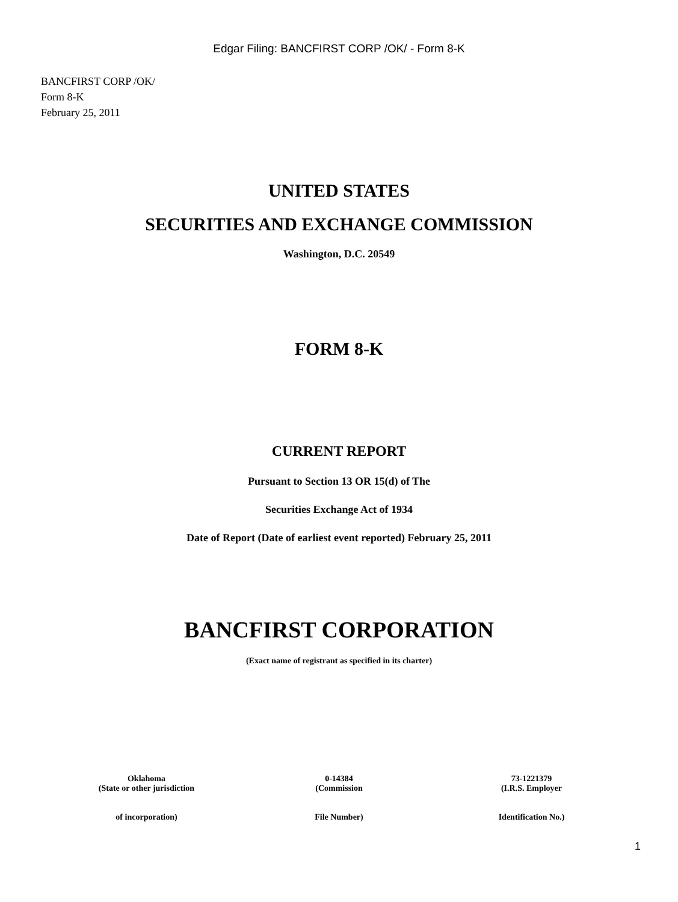Edgar Filing: BANCFIRST CORP /OK/ - Form 8-K
BANCFIRST CORP /OK/
Form 8-K
February 25, 2011
UNITED STATES
SECURITIES AND EXCHANGE COMMISSION
Washington, D.C. 20549
FORM 8-K
CURRENT REPORT
Pursuant to Section 13 OR 15(d) of The
Securities Exchange Act of 1934
Date of Report (Date of earliest event reported) February 25, 2011
BANCFIRST CORPORATION
(Exact name of registrant as specified in its charter)
| Oklahoma | 0-14384 | 73-1221379 |
| (State or other jurisdiction | (Commission | (I.R.S. Employer |
| of incorporation) | File Number) | Identification No.) |
1